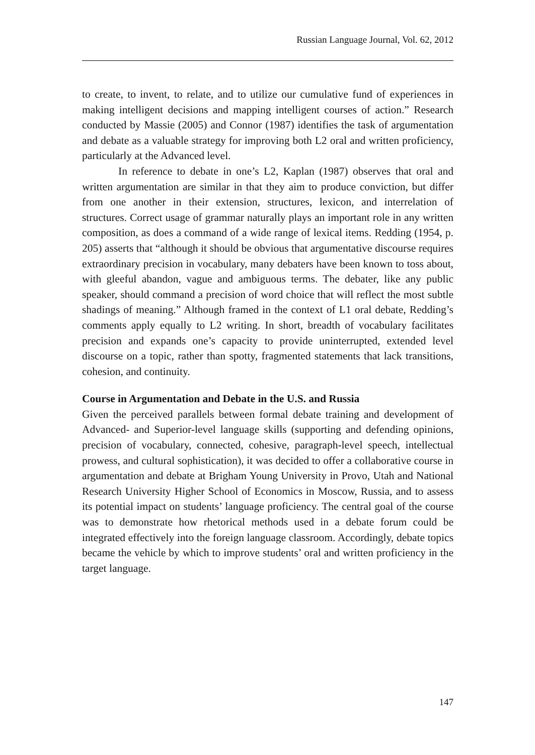Russian Language Journal, Vol. 62, 2012
to create, to invent, to relate, and to utilize our cumulative fund of experiences in making intelligent decisions and mapping intelligent courses of action.” Research conducted by Massie (2005) and Connor (1987) identifies the task of argumentation and debate as a valuable strategy for improving both L2 oral and written proficiency, particularly at the Advanced level.
In reference to debate in one’s L2, Kaplan (1987) observes that oral and written argumentation are similar in that they aim to produce conviction, but differ from one another in their extension, structures, lexicon, and interrelation of structures. Correct usage of grammar naturally plays an important role in any written composition, as does a command of a wide range of lexical items. Redding (1954, p. 205) asserts that “although it should be obvious that argumentative discourse requires extraordinary precision in vocabulary, many debaters have been known to toss about, with gleeful abandon, vague and ambiguous terms. The debater, like any public speaker, should command a precision of word choice that will reflect the most subtle shadings of meaning.” Although framed in the context of L1 oral debate, Redding’s comments apply equally to L2 writing. In short, breadth of vocabulary facilitates precision and expands one’s capacity to provide uninterrupted, extended level discourse on a topic, rather than spotty, fragmented statements that lack transitions, cohesion, and continuity.
Course in Argumentation and Debate in the U.S. and Russia
Given the perceived parallels between formal debate training and development of Advanced- and Superior-level language skills (supporting and defending opinions, precision of vocabulary, connected, cohesive, paragraph-level speech, intellectual prowess, and cultural sophistication), it was decided to offer a collaborative course in argumentation and debate at Brigham Young University in Provo, Utah and National Research University Higher School of Economics in Moscow, Russia, and to assess its potential impact on students’ language proficiency. The central goal of the course was to demonstrate how rhetorical methods used in a debate forum could be integrated effectively into the foreign language classroom. Accordingly, debate topics became the vehicle by which to improve students’ oral and written proficiency in the target language.
147